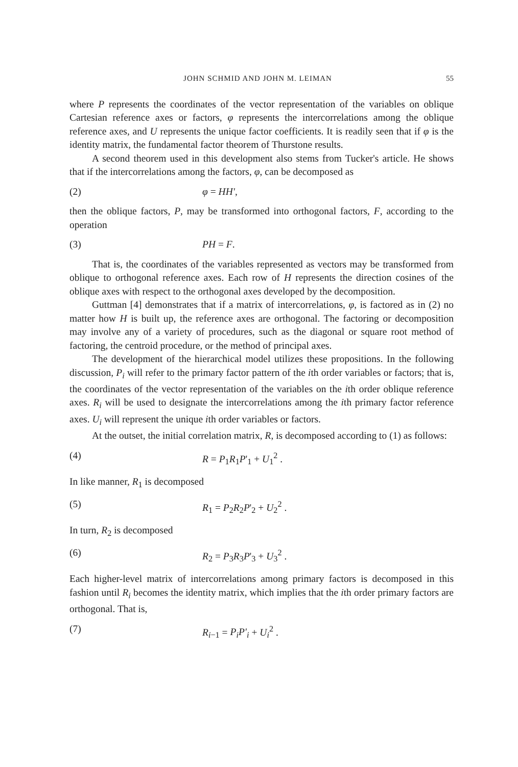JOHN SCHMID AND JOHN M. LEIMAN 55
where P represents the coordinates of the vector representation of the variables on oblique Cartesian reference axes or factors, φ represents the intercorrelations among the oblique reference axes, and U represents the unique factor coefficients. It is readily seen that if φ is the identity matrix, the fundamental factor theorem of Thurstone results.
A second theorem used in this development also stems from Tucker's article. He shows that if the intercorrelations among the factors, φ, can be decomposed as
(2) φ = HH',
then the oblique factors, P, may be transformed into orthogonal factors, F, according to the operation
(3) PH = F.
That is, the coordinates of the variables represented as vectors may be transformed from oblique to orthogonal reference axes. Each row of H represents the direction cosines of the oblique axes with respect to the orthogonal axes developed by the decomposition.
Guttman [4] demonstrates that if a matrix of intercorrelations, φ, is factored as in (2) no matter how H is built up, the reference axes are orthogonal. The factoring or decomposition may involve any of a variety of procedures, such as the diagonal or square root method of factoring, the centroid procedure, or the method of principal axes.
The development of the hierarchical model utilizes these propositions. In the following discussion, P<sub>i</sub> will refer to the primary factor pattern of the ith order variables or factors; that is, the coordinates of the vector representation of the variables on the ith order oblique reference axes. R<sub>i</sub> will be used to designate the intercorrelations among the ith primary factor reference axes. U<sub>i</sub> will represent the unique ith order variables or factors.
At the outset, the initial correlation matrix, R, is decomposed according to (1) as follows:
(4) R = P<sub>1</sub>R<sub>1</sub>P'<sub>1</sub> + U<sub>1</sub><sup>2</sup> .
In like manner, R<sub>1</sub> is decomposed
(5) R<sub>1</sub> = P<sub>2</sub>R<sub>2</sub>P'<sub>2</sub> + U<sub>2</sub><sup>2</sup> .
In turn, R<sub>2</sub> is decomposed
(6) R<sub>2</sub> = P<sub>3</sub>R<sub>3</sub>P'<sub>3</sub> + U<sub>3</sub><sup>2</sup> .
Each higher-level matrix of intercorrelations among primary factors is decomposed in this fashion until R<sub>i</sub> becomes the identity matrix, which implies that the ith order primary factors are orthogonal. That is,
(7) R<sub>i−1</sub> = P<sub>i</sub>P'<sub>i</sub> + U<sub>i</sub><sup>2</sup> .